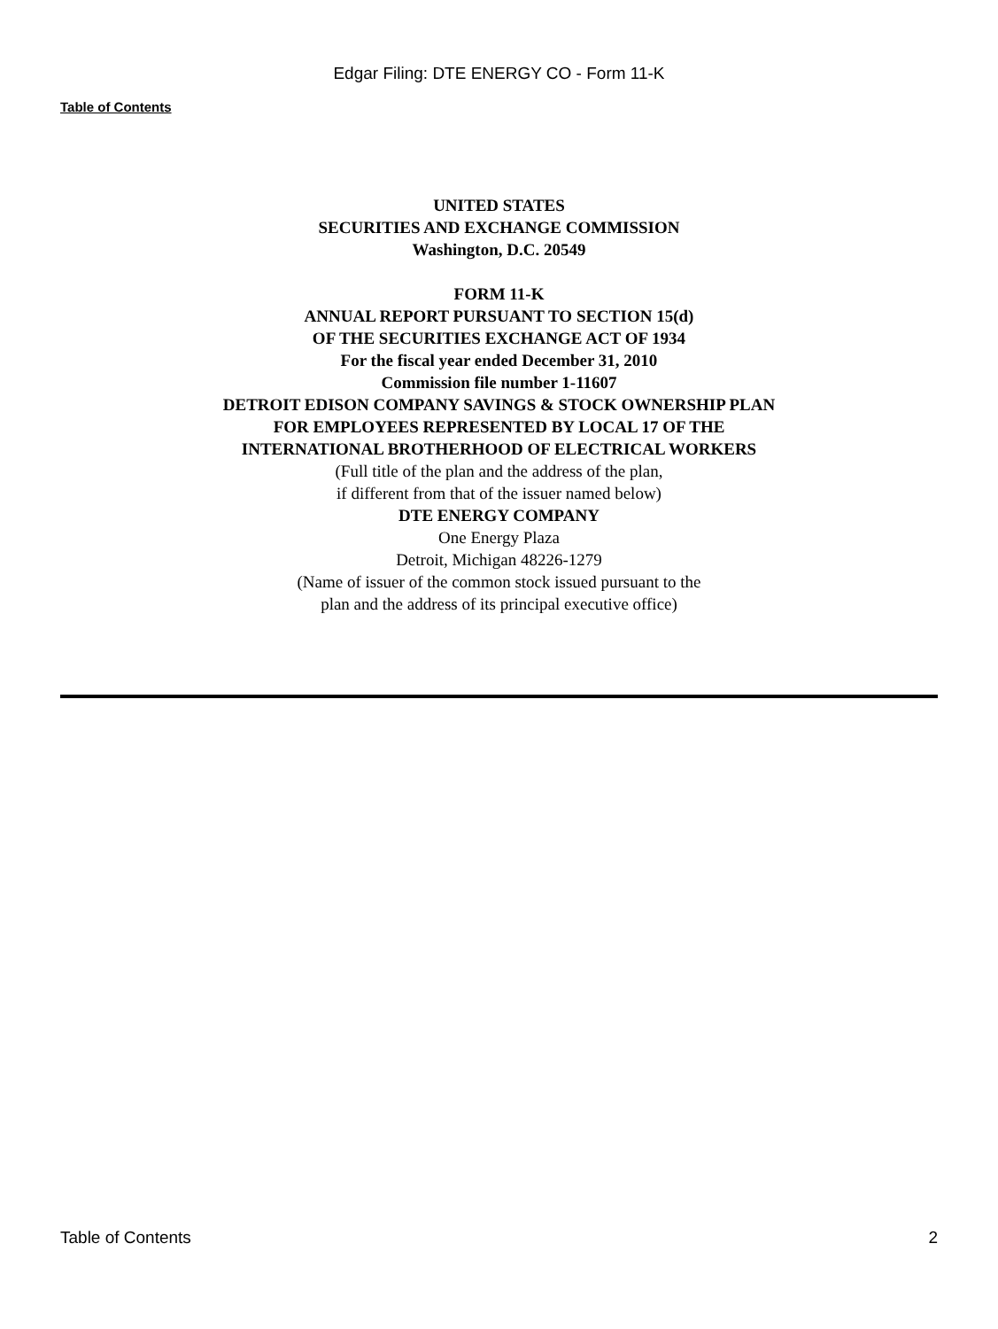Edgar Filing: DTE ENERGY CO - Form 11-K
Table of Contents
UNITED STATES
SECURITIES AND EXCHANGE COMMISSION
Washington, D.C. 20549
FORM 11-K
ANNUAL REPORT PURSUANT TO SECTION 15(d)
OF THE SECURITIES EXCHANGE ACT OF 1934
For the fiscal year ended December 31, 2010
Commission file number 1-11607
DETROIT EDISON COMPANY SAVINGS & STOCK OWNERSHIP PLAN
FOR EMPLOYEES REPRESENTED BY LOCAL 17 OF THE
INTERNATIONAL BROTHERHOOD OF ELECTRICAL WORKERS
(Full title of the plan and the address of the plan,
if different from that of the issuer named below)
DTE ENERGY COMPANY
One Energy Plaza
Detroit, Michigan 48226-1279
(Name of issuer of the common stock issued pursuant to the
plan and the address of its principal executive office)
Table of Contents 2